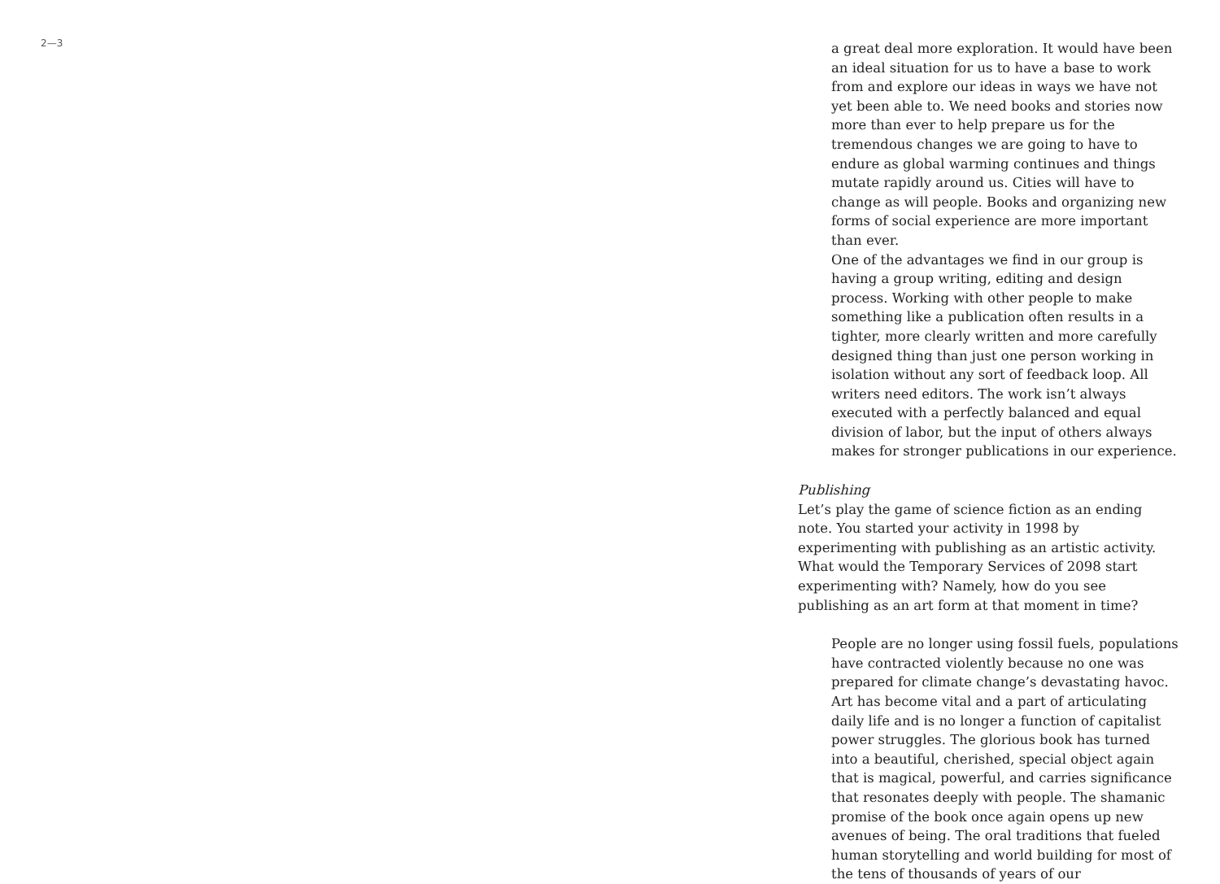2—3
a great deal more exploration. It would have been an ideal situation for us to have a base to work from and explore our ideas in ways we have not yet been able to. We need books and stories now more than ever to help prepare us for the tremendous changes we are going to have to endure as global warming continues and things mutate rapidly around us. Cities will have to change as will people. Books and organizing new forms of social experience are more important than ever.
One of the advantages we find in our group is having a group writing, editing and design process. Working with other people to make something like a publication often results in a tighter, more clearly written and more carefully designed thing than just one person working in isolation without any sort of feedback loop. All writers need editors. The work isn’t always executed with a perfectly balanced and equal division of labor, but the input of others always makes for stronger publications in our experience.
Publishing
Let’s play the game of science fiction as an ending note. You started your activity in 1998 by experimenting with publishing as an artistic activity. What would the Temporary Services of 2098 start experimenting with? Namely, how do you see publishing as an art form at that moment in time?
People are no longer using fossil fuels, populations have contracted violently because no one was prepared for climate change’s devastating havoc. Art has become vital and a part of articulating daily life and is no longer a function of capitalist power struggles. The glorious book has turned into a beautiful, cherished, special object again that is magical, powerful, and carries significance that resonates deeply with people. The shamanic promise of the book once again opens up new avenues of being. The oral traditions that fueled human storytelling and world building for most of the tens of thousands of years of our